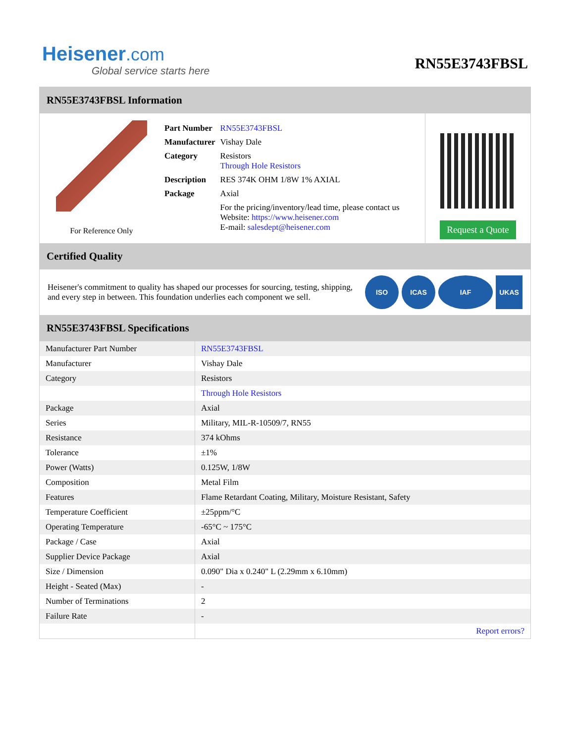Heisener.com
Global service starts here
RN55E3743FBSL
RN55E3743FBSL Information
For Reference Only
| Part Number | RN55E3743FBSL |
| Manufacturer | Vishay Dale |
| Category | Resistors Through Hole Resistors |
| Description | RES 374K OHM 1/8W 1% AXIAL |
| Package | Axial |
| | For the pricing/inventory/lead time, please contact us Website: https://www.heisener.com E-mail: salesdept@heisener.com |
Request a Quote
Certified Quality
Heisener's commitment to quality has shaped our processes for sourcing, testing, shipping, and every step in between. This foundation underlies each component we sell.
ISO ICAS IAF UKAS
RN55E3743FBSL Specifications
| Manufacturer Part Number | RN55E3743FBSL |
| Manufacturer | Vishay Dale |
| Category | Resistors |
| | Through Hole Resistors |
| Package | Axial |
| Series | Military, MIL-R-10509/7, RN55 |
| Resistance | 374 kOhms |
| Tolerance | ±1% |
| Power (Watts) | 0.125W, 1/8W |
| Composition | Metal Film |
| Features | Flame Retardant Coating, Military, Moisture Resistant, Safety |
| Temperature Coefficient | ±25ppm/°C |
| Operating Temperature | -65°C ~ 175°C |
| Package / Case | Axial |
| Supplier Device Package | Axial |
| Size / Dimension | 0.090" Dia x 0.240" L (2.29mm x 6.10mm) |
| Height - Seated (Max) | - |
| Number of Terminations | 2 |
| Failure Rate | - |
| | Report errors? |